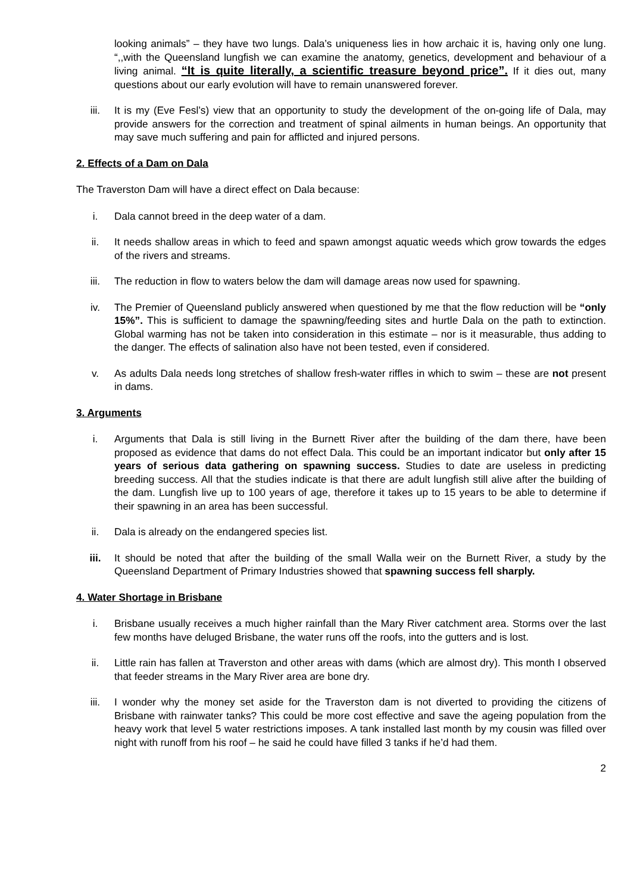looking animals” – they have two lungs. Dala’s uniqueness lies in how archaic it is, having only one lung. “,,with the Queensland lungfish we can examine the anatomy, genetics, development and behaviour of a living animal. “It is quite literally, a scientific treasure beyond price”. If it dies out, many questions about our early evolution will have to remain unanswered forever.
iii. It is my (Eve Fesl’s) view that an opportunity to study the development of the on-going life of Dala, may provide answers for the correction and treatment of spinal ailments in human beings. An opportunity that may save much suffering and pain for afflicted and injured persons.
2. Effects of a Dam on Dala
The Traverston Dam will have a direct effect on Dala because:
i. Dala cannot breed in the deep water of a dam.
ii. It needs shallow areas in which to feed and spawn amongst aquatic weeds which grow towards the edges of the rivers and streams.
iii. The reduction in flow to waters below the dam will damage areas now used for spawning.
iv. The Premier of Queensland publicly answered when questioned by me that the flow reduction will be “only 15%”. This is sufficient to damage the spawning/feeding sites and hurtle Dala on the path to extinction. Global warming has not be taken into consideration in this estimate – nor is it measurable, thus adding to the danger. The effects of salination also have not been tested, even if considered.
v. As adults Dala needs long stretches of shallow fresh-water riffles in which to swim – these are not present in dams.
3. Arguments
i. Arguments that Dala is still living in the Burnett River after the building of the dam there, have been proposed as evidence that dams do not effect Dala. This could be an important indicator but only after 15 years of serious data gathering on spawning success. Studies to date are useless in predicting breeding success. All that the studies indicate is that there are adult lungfish still alive after the building of the dam. Lungfish live up to 100 years of age, therefore it takes up to 15 years to be able to determine if their spawning in an area has been successful.
ii. Dala is already on the endangered species list.
iii. It should be noted that after the building of the small Walla weir on the Burnett River, a study by the Queensland Department of Primary Industries showed that spawning success fell sharply.
4. Water Shortage in Brisbane
i. Brisbane usually receives a much higher rainfall than the Mary River catchment area. Storms over the last few months have deluged Brisbane, the water runs off the roofs, into the gutters and is lost.
ii. Little rain has fallen at Traverston and other areas with dams (which are almost dry). This month I observed that feeder streams in the Mary River area are bone dry.
iii. I wonder why the money set aside for the Traverston dam is not diverted to providing the citizens of Brisbane with rainwater tanks? This could be more cost effective and save the ageing population from the heavy work that level 5 water restrictions imposes. A tank installed last month by my cousin was filled over night with runoff from his roof – he said he could have filled 3 tanks if he’d had them.
2